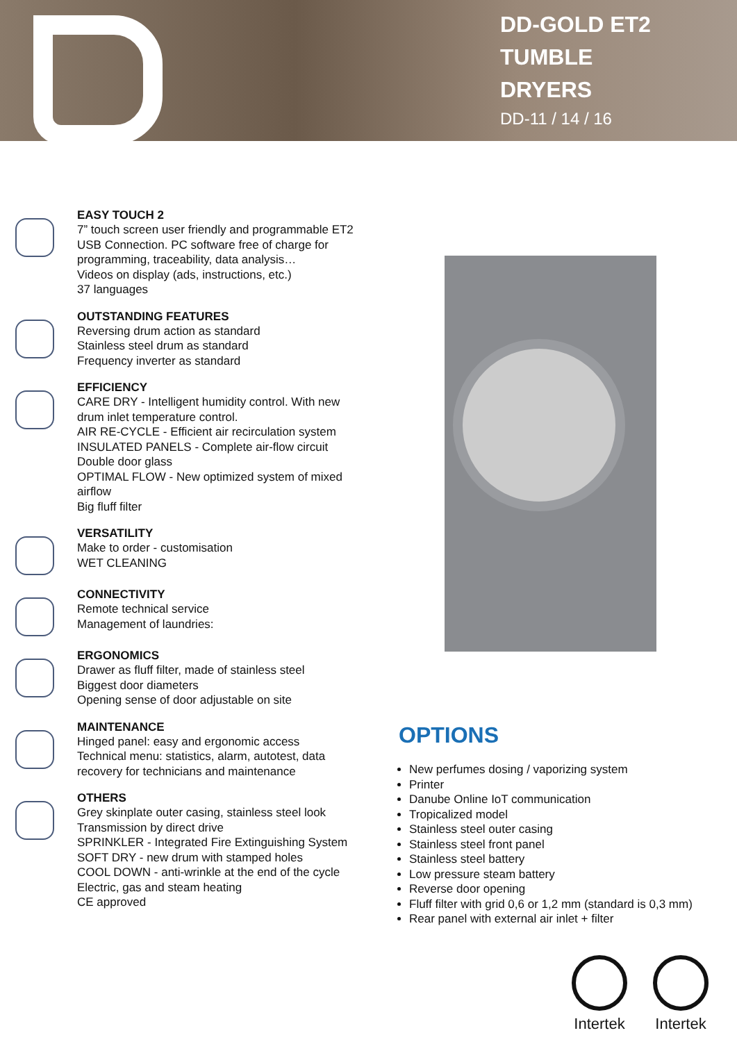DD-GOLD ET2
TUMBLE
DRYERS
DD-11 / 14 / 16
EASY TOUCH 2
7” touch screen user friendly and programmable ET2
USB Connection. PC software free of charge for programming, traceability, data analysis…
Videos on display (ads, instructions, etc.)
37 languages
OUTSTANDING FEATURES
Reversing drum action as standard
Stainless steel drum as standard
Frequency inverter as standard
EFFICIENCY
CARE DRY - Intelligent humidity control. With new drum inlet temperature control.
AIR RE-CYCLE - Efficient air recirculation system
INSULATED PANELS - Complete air-flow circuit
Double door glass
OPTIMAL FLOW - New optimized system of mixed airflow
Big fluff filter
VERSATILITY
Make to order - customisation
WET CLEANING
CONNECTIVITY
Remote technical service
Management of laundries:
ERGONOMICS
Drawer as fluff filter, made of stainless steel
Biggest door diameters
Opening sense of door adjustable on site
MAINTENANCE
Hinged panel: easy and ergonomic access
Technical menu: statistics, alarm, autotest, data recovery for technicians and maintenance
OTHERS
Grey skinplate outer casing, stainless steel look
Transmission by direct drive
SPRINKLER - Integrated Fire Extinguishing System
SOFT DRY - new drum with stamped holes
COOL DOWN - anti-wrinkle at the end of the cycle
Electric, gas and steam heating
CE approved
OPTIONS
New perfumes dosing / vaporizing system
Printer
Danube Online IoT communication
Tropicalized model
Stainless steel outer casing
Stainless steel front panel
Stainless steel battery
Low pressure steam battery
Reverse door opening
Fluff filter with grid 0,6 or 1,2 mm (standard is 0,3 mm)
Rear panel with external air inlet + filter
Intertek
Intertek